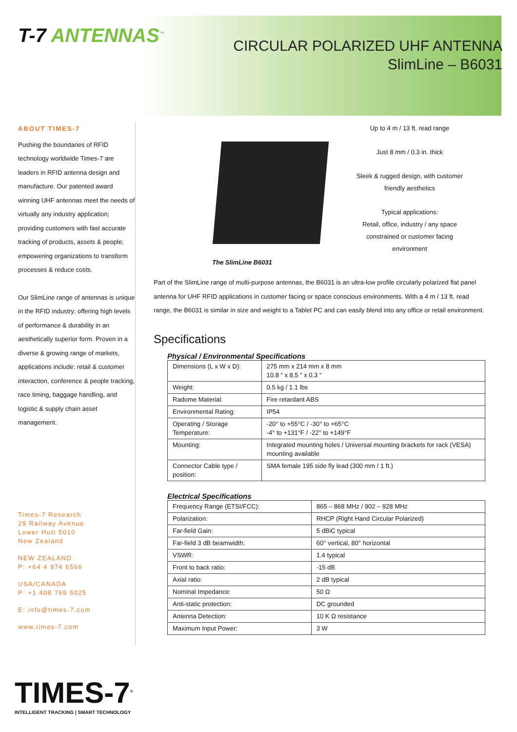T-7 ANTENNAS<sup>™</sup>
CIRCULAR POLARIZED UHF ANTENNA
SlimLine – B6031
ABOUT TIMES-7
Pushing the boundaries of RFID technology worldwide Times-7 are leaders in RFID antenna design and manufacture. Our patented award winning UHF antennas meet the needs of virtually any industry application; providing customers with fast accurate tracking of products, assets & people; empowering organizations to transform processes & reduce costs.
Our SlimLine range of antennas is unique in the RFID industry; offering high levels of performance & durability in an aesthetically superior form. Proven in a diverse & growing range of markets, applications include: retail & customer interaction, conference & people tracking, race timing, baggage handling, and logistic & supply chain asset management.
Times-7 Research
29 Railway Avenue
Lower Hutt 5010
New Zealand
NEW ZEALAND
P: +64 4 974 6566
USA/CANADA
P: +1 408 769 5025
E: info@times-7.com
www.times-7.com
Up to 4 m / 13 ft. read range
Just 8 mm / 0.3 in. thick
Sleek & rugged design, with customer friendly aesthetics
Typical applications:
Retail, office, industry / any space constrained or customer facing environment
The SlimLine B6031
Part of the SlimLine range of multi-purpose antennas, the B6031 is an ultra-low profile circularly polarized flat panel antenna for UHF RFID applications in customer facing or space conscious environments. With a 4 m / 13 ft. read range, the B6031 is similar in size and weight to a Tablet PC and can easily blend into any office or retail environment.
Specifications
Physical / Environmental Specifications
| Dimensions (L x W x D): | 275 mm x 214 mm x 8 mm 10.8 “ x 8.5 “ x 0.3 “ |
| Weight: | 0.5 kg / 1.1 lbs |
| Radome Material: | Fire retardant ABS |
| Environmental Rating: | IP54 |
| Operating / Storage Temperature: | -20° to +55°C / -30° to +65°C -4° to +131°F / -22° to +149°F |
| Mounting: | Integrated mounting holes / Universal mounting brackets for rack (VESA) mounting available |
| Connector Cable type / position: | SMA female 195 side fly lead (300 mm / 1 ft.) |
Electrical Specifications
| Frequency Range (ETSI/FCC): | 865 – 868 MHz / 902 – 928 MHz |
| Polarization: | RHCP (Right Hand Circular Polarized) |
| Far-field Gain: | 5 dBiC typical |
| Far-field 3 dB beamwidth: | 60° vertical, 80° horizontal |
| VSWR: | 1.4 typical |
| Front to back ratio: | -15 dB |
| Axial ratio: | 2 dB typical |
| Nominal Impedance: | 50 Ω |
| Anti-static protection: | DC grounded |
| Antenna Detection: | 10 K Ω resistance |
| Maximum Input Power: | 3 W |
TIMES-7<sup>®</sup>
INTELLIGENT TRACKING | SMART TECHNOLOGY